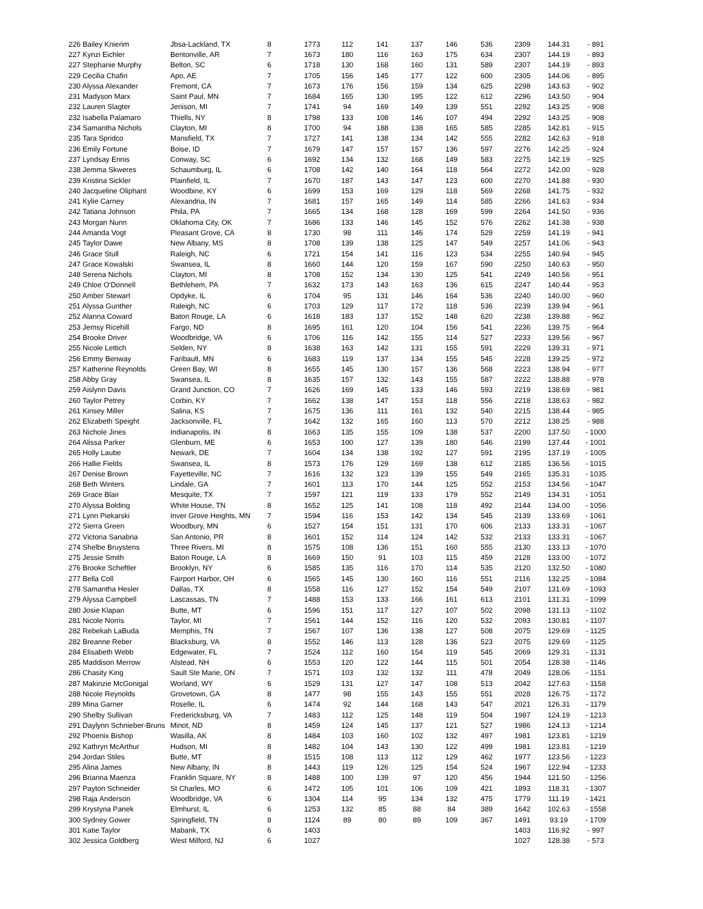| 226 Bailey Knierim | Jbsa-Lackland, TX | 8 | 1773 | 112 | 141 | 137 | 146 | 536 | 2309 | 144.31 | - 891 |
| 227 Kynzi Eichler | Bentonville, AR | 7 | 1673 | 180 | 116 | 163 | 175 | 634 | 2307 | 144.19 | - 893 |
| 227 Stephanie Murphy | Belton, SC | 6 | 1718 | 130 | 168 | 160 | 131 | 589 | 2307 | 144.19 | - 893 |
| 229 Cecilia Chafin | Apo, AE | 7 | 1705 | 156 | 145 | 177 | 122 | 600 | 2305 | 144.06 | - 895 |
| 230 Alyssa Alexander | Fremont, CA | 7 | 1673 | 176 | 156 | 159 | 134 | 625 | 2298 | 143.63 | - 902 |
| 231 Madyson Marx | Saint Paul, MN | 7 | 1684 | 165 | 130 | 195 | 122 | 612 | 2296 | 143.50 | - 904 |
| 232 Lauren Slagter | Jenison, MI | 7 | 1741 | 94 | 169 | 149 | 139 | 551 | 2292 | 143.25 | - 908 |
| 232 Isabella Palamaro | Thiells, NY | 8 | 1798 | 133 | 108 | 146 | 107 | 494 | 2292 | 143.25 | - 908 |
| 234 Samantha Nichols | Clayton, MI | 8 | 1700 | 94 | 188 | 138 | 165 | 585 | 2285 | 142.81 | - 915 |
| 235 Tara Spridco | Mansfield, TX | 7 | 1727 | 141 | 138 | 134 | 142 | 555 | 2282 | 142.63 | - 918 |
| 236 Emily Fortune | Boise, ID | 7 | 1679 | 147 | 157 | 157 | 136 | 597 | 2276 | 142.25 | - 924 |
| 237 Lyndsay Ennis | Conway, SC | 6 | 1692 | 134 | 132 | 168 | 149 | 583 | 2275 | 142.19 | - 925 |
| 238 Jemma Skweres | Schaumburg, IL | 6 | 1708 | 142 | 140 | 164 | 118 | 564 | 2272 | 142.00 | - 928 |
| 239 Kristina Sickler | Plainfield, IL | 7 | 1670 | 187 | 143 | 147 | 123 | 600 | 2270 | 141.88 | - 930 |
| 240 Jacqueline Oliphant | Woodbine, KY | 6 | 1699 | 153 | 169 | 129 | 118 | 569 | 2268 | 141.75 | - 932 |
| 241 Kylie Carney | Alexandria, IN | 7 | 1681 | 157 | 165 | 149 | 114 | 585 | 2266 | 141.63 | - 934 |
| 242 Tatiana Johnson | Phila, PA | 7 | 1665 | 134 | 168 | 128 | 169 | 599 | 2264 | 141.50 | - 936 |
| 243 Morgan Nunn | Oklahoma City, OK | 7 | 1686 | 133 | 146 | 145 | 152 | 576 | 2262 | 141.38 | - 938 |
| 244 Amanda Vogt | Pleasant Grove, CA | 8 | 1730 | 98 | 111 | 146 | 174 | 529 | 2259 | 141.19 | - 941 |
| 245 Taylor Dawe | New Albany, MS | 8 | 1708 | 139 | 138 | 125 | 147 | 549 | 2257 | 141.06 | - 943 |
| 246 Grace Stull | Raleigh, NC | 6 | 1721 | 154 | 141 | 116 | 123 | 534 | 2255 | 140.94 | - 945 |
| 247 Grace Kowalski | Swansea, IL | 8 | 1660 | 144 | 120 | 159 | 167 | 590 | 2250 | 140.63 | - 950 |
| 248 Serena Nichols | Clayton, MI | 8 | 1708 | 152 | 134 | 130 | 125 | 541 | 2249 | 140.56 | - 951 |
| 249 Chloe O'Donnell | Bethlehem, PA | 7 | 1632 | 173 | 143 | 163 | 136 | 615 | 2247 | 140.44 | - 953 |
| 250 Amber Stewart | Opdyke, IL | 6 | 1704 | 95 | 131 | 146 | 164 | 536 | 2240 | 140.00 | - 960 |
| 251 Alyssa Gunther | Raleigh, NC | 6 | 1703 | 129 | 117 | 172 | 118 | 536 | 2239 | 139.94 | - 961 |
| 252 Alanna Coward | Baton Rouge, LA | 6 | 1618 | 183 | 137 | 152 | 148 | 620 | 2238 | 139.88 | - 962 |
| 253 Jemsy Ricehill | Fargo, ND | 8 | 1695 | 161 | 120 | 104 | 156 | 541 | 2236 | 139.75 | - 964 |
| 254 Brooke Driver | Woodbridge, VA | 6 | 1706 | 116 | 142 | 155 | 114 | 527 | 2233 | 139.56 | - 967 |
| 255 Nicole Lettich | Selden, NY | 8 | 1638 | 163 | 142 | 131 | 155 | 591 | 2229 | 139.31 | - 971 |
| 256 Emmy Benway | Faribault, MN | 6 | 1683 | 119 | 137 | 134 | 155 | 545 | 2228 | 139.25 | - 972 |
| 257 Katherine Reynolds | Green Bay, WI | 8 | 1655 | 145 | 130 | 157 | 136 | 568 | 2223 | 138.94 | - 977 |
| 258 Abby Gray | Swansea, IL | 8 | 1635 | 157 | 132 | 143 | 155 | 587 | 2222 | 138.88 | - 978 |
| 259 Aislynn Davis | Grand Junction, CO | 7 | 1626 | 169 | 145 | 133 | 146 | 593 | 2219 | 138.69 | - 981 |
| 260 Taylor Petrey | Corbin, KY | 7 | 1662 | 138 | 147 | 153 | 118 | 556 | 2218 | 138.63 | - 982 |
| 261 Kinsey Miller | Salina, KS | 7 | 1675 | 136 | 111 | 161 | 132 | 540 | 2215 | 138.44 | - 985 |
| 262 Elizabeth Speight | Jacksonville, FL | 7 | 1642 | 132 | 165 | 160 | 113 | 570 | 2212 | 138.25 | - 988 |
| 263 Nichole Jines | Indianapolis, IN | 8 | 1663 | 135 | 155 | 109 | 138 | 537 | 2200 | 137.50 | - 1000 |
| 264 Alissa Parker | Glenburn, ME | 6 | 1653 | 100 | 127 | 139 | 180 | 546 | 2199 | 137.44 | - 1001 |
| 265 Holly Laube | Newark, DE | 7 | 1604 | 134 | 138 | 192 | 127 | 591 | 2195 | 137.19 | - 1005 |
| 266 Hallie Fields | Swansea, IL | 8 | 1573 | 176 | 129 | 169 | 138 | 612 | 2185 | 136.56 | - 1015 |
| 267 Denise Brown | Fayetteville, NC | 7 | 1616 | 132 | 123 | 139 | 155 | 549 | 2165 | 135.31 | - 1035 |
| 268 Beth Winters | Lindale, GA | 7 | 1601 | 113 | 170 | 144 | 125 | 552 | 2153 | 134.56 | - 1047 |
| 269 Grace Blair | Mesquite, TX | 7 | 1597 | 121 | 119 | 133 | 179 | 552 | 2149 | 134.31 | - 1051 |
| 270 Alyssa Bolding | White House, TN | 8 | 1652 | 125 | 141 | 108 | 118 | 492 | 2144 | 134.00 | - 1056 |
| 271 Lynn Piekarski | Inver Grove Heights, MN | 7 | 1594 | 116 | 153 | 142 | 134 | 545 | 2139 | 133.69 | - 1061 |
| 272 Sierra Green | Woodbury, MN | 6 | 1527 | 154 | 151 | 131 | 170 | 606 | 2133 | 133.31 | - 1067 |
| 272 Victoria Sanabria | San Antonio, PR | 8 | 1601 | 152 | 114 | 124 | 142 | 532 | 2133 | 133.31 | - 1067 |
| 274 Shelbe Bruystens | Three Rivers, MI | 8 | 1575 | 108 | 136 | 151 | 160 | 555 | 2130 | 133.13 | - 1070 |
| 275 Jessie Smith | Baton Rouge, LA | 8 | 1669 | 150 | 91 | 103 | 115 | 459 | 2128 | 133.00 | - 1072 |
| 276 Brooke Scheftler | Brooklyn, NY | 6 | 1585 | 135 | 116 | 170 | 114 | 535 | 2120 | 132.50 | - 1080 |
| 277 Bella Coll | Fairport Harbor, OH | 6 | 1565 | 145 | 130 | 160 | 116 | 551 | 2116 | 132.25 | - 1084 |
| 278 Samantha Hesler | Dallas, TX | 8 | 1558 | 116 | 127 | 152 | 154 | 549 | 2107 | 131.69 | - 1093 |
| 279 Alyssa Campbell | Lascassas, TN | 7 | 1488 | 153 | 133 | 166 | 161 | 613 | 2101 | 131.31 | - 1099 |
| 280 Josie Klapan | Butte, MT | 6 | 1596 | 151 | 117 | 127 | 107 | 502 | 2098 | 131.13 | - 1102 |
| 281 Nicole Norris | Taylor, MI | 7 | 1561 | 144 | 152 | 116 | 120 | 532 | 2093 | 130.81 | - 1107 |
| 282 Rebekah LaBuda | Memphis, TN | 7 | 1567 | 107 | 136 | 138 | 127 | 508 | 2075 | 129.69 | - 1125 |
| 282 Breanne Reber | Blacksburg, VA | 8 | 1552 | 146 | 113 | 128 | 136 | 523 | 2075 | 129.69 | - 1125 |
| 284 Elisabeth Webb | Edgewater, FL | 7 | 1524 | 112 | 160 | 154 | 119 | 545 | 2069 | 129.31 | - 1131 |
| 285 Maddison Merrow | Alstead, NH | 6 | 1553 | 120 | 122 | 144 | 115 | 501 | 2054 | 128.38 | - 1146 |
| 286 Chasity King | Sault Ste Marie, ON | 7 | 1571 | 103 | 132 | 132 | 111 | 478 | 2049 | 128.06 | - 1151 |
| 287 Makinzie McGonigal | Worland, WY | 6 | 1529 | 131 | 127 | 147 | 108 | 513 | 2042 | 127.63 | - 1158 |
| 288 Nicole Reynolds | Grovetown, GA | 8 | 1477 | 98 | 155 | 143 | 155 | 551 | 2028 | 126.75 | - 1172 |
| 289 Mina Garner | Roselle, IL | 6 | 1474 | 92 | 144 | 168 | 143 | 547 | 2021 | 126.31 | - 1179 |
| 290 Shelby Sullivan | Fredericksburg, VA | 7 | 1483 | 112 | 125 | 148 | 119 | 504 | 1987 | 124.19 | - 1213 |
| 291 Daylynn Schnieber-Bruns | Minot, ND | 8 | 1459 | 124 | 145 | 137 | 121 | 527 | 1986 | 124.13 | - 1214 |
| 292 Phoenix Bishop | Wasilla, AK | 8 | 1484 | 103 | 160 | 102 | 132 | 497 | 1981 | 123.81 | - 1219 |
| 292 Kathryn McArthur | Hudson, MI | 8 | 1482 | 104 | 143 | 130 | 122 | 499 | 1981 | 123.81 | - 1219 |
| 294 Jordan Stiles | Butte, MT | 8 | 1515 | 108 | 113 | 112 | 129 | 462 | 1977 | 123.56 | - 1223 |
| 295 Alina James | New Albany, IN | 8 | 1443 | 119 | 126 | 125 | 154 | 524 | 1967 | 122.94 | - 1233 |
| 296 Brianna Maenza | Franklin Square, NY | 8 | 1488 | 100 | 139 | 97 | 120 | 456 | 1944 | 121.50 | - 1256 |
| 297 Payton Schneider | St Charles, MO | 6 | 1472 | 105 | 101 | 106 | 109 | 421 | 1893 | 118.31 | - 1307 |
| 298 Raja Anderson | Woodbridge, VA | 6 | 1304 | 114 | 95 | 134 | 132 | 475 | 1779 | 111.19 | - 1421 |
| 299 Krystyna Panek | Elmhurst, IL | 6 | 1253 | 132 | 85 | 88 | 84 | 389 | 1642 | 102.63 | - 1558 |
| 300 Sydney Gower | Springfield, TN | 8 | 1124 | 89 | 80 | 89 | 109 | 367 | 1491 | 93.19 | - 1709 |
| 301 Katie Taylor | Mabank, TX | 6 | 1403 | | | | | | 1403 | 116.92 | - 997 |
| 302 Jessica Goldberg | West Milford, NJ | 6 | 1027 | | | | | | 1027 | 128.38 | - 573 |